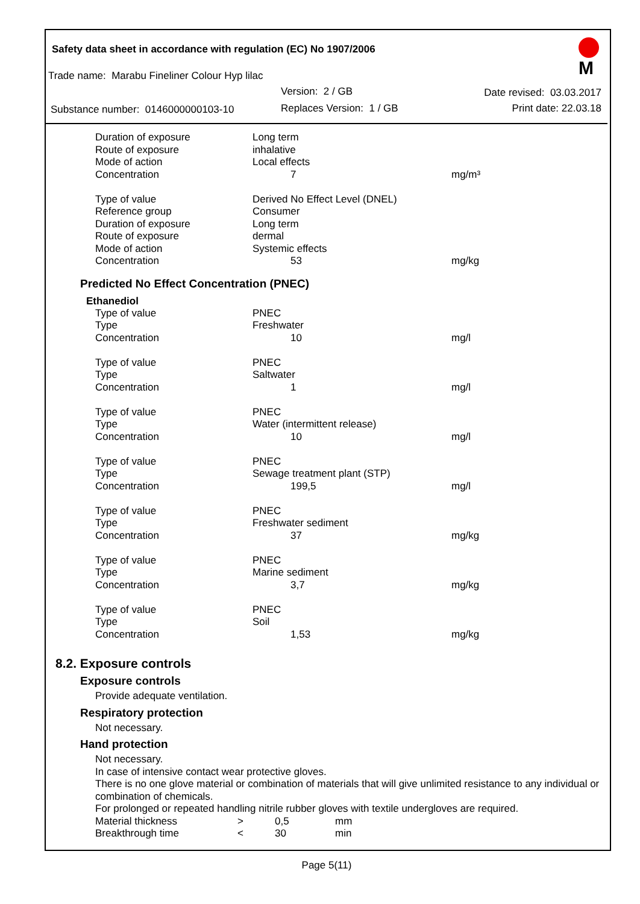Safety data sheet in accordance with regulation (EC) No 1907/2006
M
Trade name: Marabu Fineliner Colour Hyp lilac
Version: 2 / GB Date revised: 03.03.2017
Substance number: 0146000000103-10
Replaces Version: 1 / GB Print date: 22.03.18
| Duration of exposure | Long term | |
| Route of exposure | inhalative | |
| Mode of action | Local effects | |
| Concentration | 7 | mg/m³ |
| Type of value | Derived No Effect Level (DNEL) | |
| Reference group | Consumer | |
| Duration of exposure | Long term | |
| Route of exposure | dermal | |
| Mode of action | Systemic effects | |
| Concentration | 53 | mg/kg |
Predicted No Effect Concentration (PNEC)
Ethanediol
| Type of value | PNEC | |
| Type | Freshwater | |
| Concentration | 10 | mg/l |
| Type of value | PNEC | |
| Type | Saltwater | |
| Concentration | 1 | mg/l |
| Type of value | PNEC | |
| Type | Water (intermittent release) | |
| Concentration | 10 | mg/l |
| Type of value | PNEC | |
| Type | Sewage treatment plant (STP) | |
| Concentration | 199,5 | mg/l |
| Type of value | PNEC | |
| Type | Freshwater sediment | |
| Concentration | 37 | mg/kg |
| Type of value | PNEC | |
| Type | Marine sediment | |
| Concentration | 3,7 | mg/kg |
| Type of value | PNEC | |
| Type | Soil | |
| Concentration | 1,53 | mg/kg |
8.2. Exposure controls
Exposure controls
Provide adequate ventilation.
Respiratory protection
Not necessary.
Hand protection
Not necessary.
In case of intensive contact wear protective gloves.
There is no one glove material or combination of materials that will give unlimited resistance to any individual or combination of chemicals.
For prolonged or repeated handling nitrile rubber gloves with textile undergloves are required.
| Material thickness | > | 0,5 | mm |
| Breakthrough time | < | 30 | min |
Page 5(11)